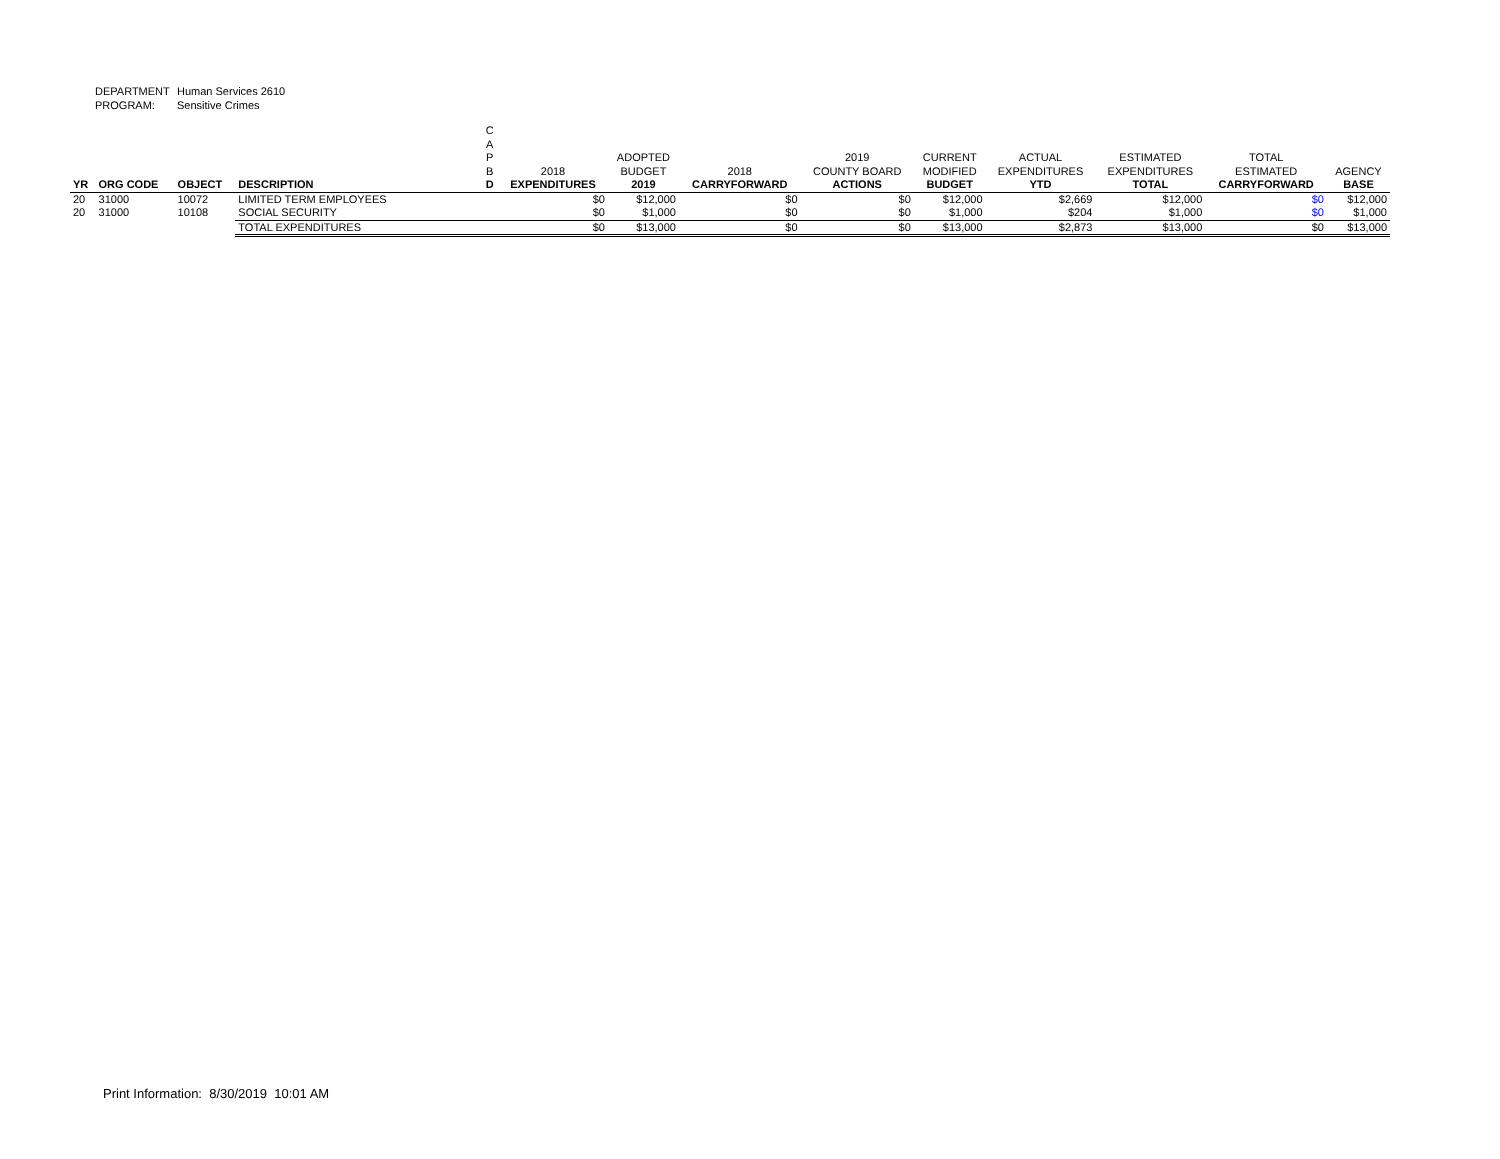DEPARTMENT Human Services 2610
PROGRAM: Sensitive Crimes
| YR | ORG CODE | OBJECT | DESCRIPTION | C A P B D | 2018 EXPENDITURES | ADOPTED BUDGET 2019 | 2018 CARRYFORWARD | 2019 COUNTY BOARD ACTIONS | CURRENT MODIFIED BUDGET | ACTUAL EXPENDITURES YTD | ESTIMATED EXPENDITURES TOTAL | TOTAL ESTIMATED CARRYFORWARD | AGENCY BASE |
| --- | --- | --- | --- | --- | --- | --- | --- | --- | --- | --- | --- | --- | --- |
| 20 | 31000 | 10072 | LIMITED TERM EMPLOYEES | | $0 | $12,000 | $0 | $0 | $12,000 | $2,669 | $12,000 | $0 | $12,000 |
| 20 | 31000 | 10108 | SOCIAL SECURITY | | $0 | $1,000 | $0 | $0 | $1,000 | $204 | $1,000 | $0 | $1,000 |
| | | | TOTAL EXPENDITURES | | $0 | $13,000 | $0 | $0 | $13,000 | $2,873 | $13,000 | $0 | $13,000 |
Print Information: 8/30/2019 10:01 AM